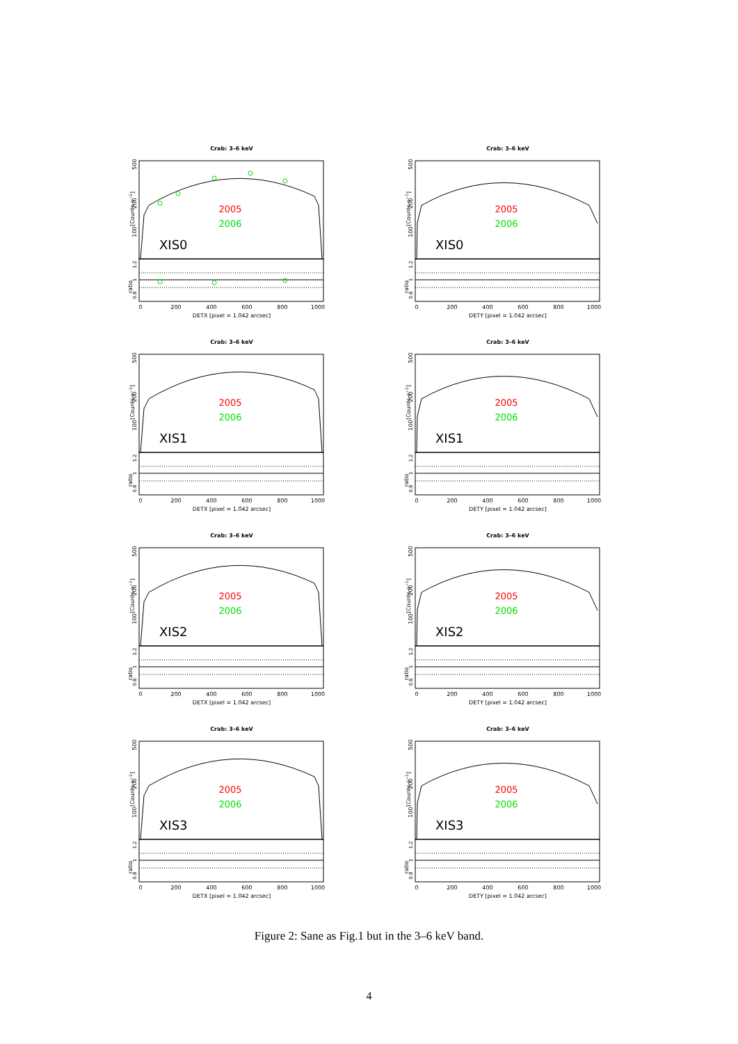Crab: 3–6 keV
[Counts s−1]
500
200
100
2005
2006
XIS0
ratio
1.2
1
0.8
0
200
400
600
800
1000
DETX [pixel = 1.042 arcsec]
Crab: 3–6 keV
[Counts s−1]
500
200
100
2005
2006
XIS0
ratio
1.2
1
0.8
0
200
400
600
800
1000
DETY [pixel = 1.042 arcsec]
Crab: 3–6 keV
[Counts s−1]
500
200
100
2005
2006
XIS1
ratio
1.2
1
0.8
0
200
400
600
800
1000
DETX [pixel = 1.042 arcsec]
Crab: 3–6 keV
[Counts s−1]
500
200
100
2005
2006
XIS1
ratio
1.2
1
0.8
0
200
400
600
800
1000
DETY [pixel = 1.042 arcsec]
Crab: 3–6 keV
[Counts s−1]
500
200
100
2005
2006
XIS2
ratio
1.2
1
0.8
0
200
400
600
800
1000
DETX [pixel = 1.042 arcsec]
Crab: 3–6 keV
[Counts s−1]
500
200
100
2005
2006
XIS2
ratio
1.2
1
0.8
0
200
400
600
800
1000
DETY [pixel = 1.042 arcsec]
Crab: 3–6 keV
[Counts s−1]
500
200
100
2005
2006
XIS3
ratio
1.2
1
0.8
0
200
400
600
800
1000
DETX [pixel = 1.042 arcsec]
Crab: 3–6 keV
[Counts s−1]
500
200
100
2005
2006
XIS3
ratio
1.2
1
0.8
0
200
400
600
800
1000
DETY [pixel = 1.042 arcsec]
Figure 2: Sane as Fig.1 but in the 3–6 keV band.
4